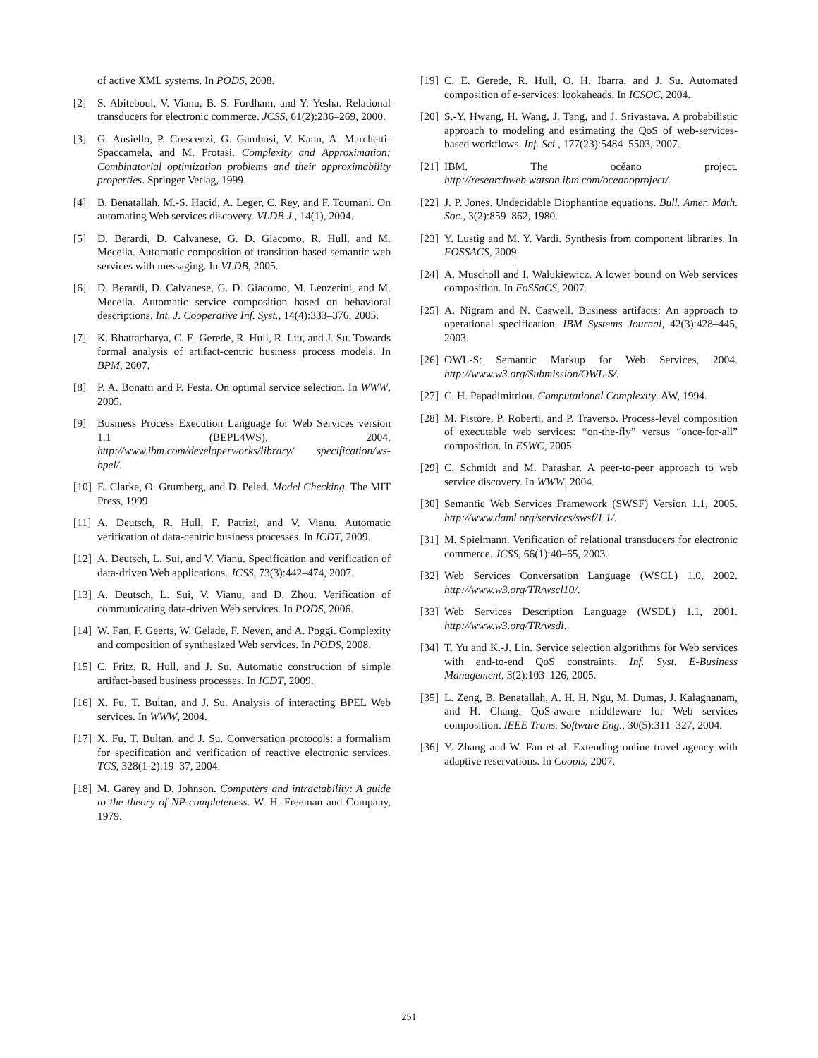of active XML systems. In PODS, 2008.
[2] S. Abiteboul, V. Vianu, B. S. Fordham, and Y. Yesha. Relational transducers for electronic commerce. JCSS, 61(2):236–269, 2000.
[3] G. Ausiello, P. Crescenzi, G. Gambosi, V. Kann, A. Marchetti-Spaccamela, and M. Protasi. Complexity and Approximation: Combinatorial optimization problems and their approximability properties. Springer Verlag, 1999.
[4] B. Benatallah, M.-S. Hacid, A. Leger, C. Rey, and F. Toumani. On automating Web services discovery. VLDB J., 14(1), 2004.
[5] D. Berardi, D. Calvanese, G. D. Giacomo, R. Hull, and M. Mecella. Automatic composition of transition-based semantic web services with messaging. In VLDB, 2005.
[6] D. Berardi, D. Calvanese, G. D. Giacomo, M. Lenzerini, and M. Mecella. Automatic service composition based on behavioral descriptions. Int. J. Cooperative Inf. Syst., 14(4):333–376, 2005.
[7] K. Bhattacharya, C. E. Gerede, R. Hull, R. Liu, and J. Su. Towards formal analysis of artifact-centric business process models. In BPM, 2007.
[8] P. A. Bonatti and P. Festa. On optimal service selection. In WWW, 2005.
[9] Business Process Execution Language for Web Services version 1.1 (BEPL4WS), 2004. http://www.ibm.com/developerworks/library/ specification/ws-bpel/.
[10] E. Clarke, O. Grumberg, and D. Peled. Model Checking. The MIT Press, 1999.
[11] A. Deutsch, R. Hull, F. Patrizi, and V. Vianu. Automatic verification of data-centric business processes. In ICDT, 2009.
[12] A. Deutsch, L. Sui, and V. Vianu. Specification and verification of data-driven Web applications. JCSS, 73(3):442–474, 2007.
[13] A. Deutsch, L. Sui, V. Vianu, and D. Zhou. Verification of communicating data-driven Web services. In PODS, 2006.
[14] W. Fan, F. Geerts, W. Gelade, F. Neven, and A. Poggi. Complexity and composition of synthesized Web services. In PODS, 2008.
[15] C. Fritz, R. Hull, and J. Su. Automatic construction of simple artifact-based business processes. In ICDT, 2009.
[16] X. Fu, T. Bultan, and J. Su. Analysis of interacting BPEL Web services. In WWW, 2004.
[17] X. Fu, T. Bultan, and J. Su. Conversation protocols: a formalism for specification and verification of reactive electronic services. TCS, 328(1-2):19–37, 2004.
[18] M. Garey and D. Johnson. Computers and intractability: A guide to the theory of NP-completeness. W. H. Freeman and Company, 1979.
[19] C. E. Gerede, R. Hull, O. H. Ibarra, and J. Su. Automated composition of e-services: lookaheads. In ICSOC, 2004.
[20] S.-Y. Hwang, H. Wang, J. Tang, and J. Srivastava. A probabilistic approach to modeling and estimating the QoS of web-services-based workflows. Inf. Sci., 177(23):5484–5503, 2007.
[21] IBM. The océano project. http://researchweb.watson.ibm.com/oceanoproject/.
[22] J. P. Jones. Undecidable Diophantine equations. Bull. Amer. Math. Soc., 3(2):859–862, 1980.
[23] Y. Lustig and M. Y. Vardi. Synthesis from component libraries. In FOSSACS, 2009.
[24] A. Muscholl and I. Walukiewicz. A lower bound on Web services composition. In FoSSaCS, 2007.
[25] A. Nigram and N. Caswell. Business artifacts: An approach to operational specification. IBM Systems Journal, 42(3):428–445, 2003.
[26] OWL-S: Semantic Markup for Web Services, 2004. http://www.w3.org/Submission/OWL-S/.
[27] C. H. Papadimitriou. Computational Complexity. AW, 1994.
[28] M. Pistore, P. Roberti, and P. Traverso. Process-level composition of executable web services: “on-the-fly” versus “once-for-all” composition. In ESWC, 2005.
[29] C. Schmidt and M. Parashar. A peer-to-peer approach to web service discovery. In WWW, 2004.
[30] Semantic Web Services Framework (SWSF) Version 1.1, 2005. http://www.daml.org/services/swsf/1.1/.
[31] M. Spielmann. Verification of relational transducers for electronic commerce. JCSS, 66(1):40–65, 2003.
[32] Web Services Conversation Language (WSCL) 1.0, 2002. http://www.w3.org/TR/wscl10/.
[33] Web Services Description Language (WSDL) 1.1, 2001. http://www.w3.org/TR/wsdl.
[34] T. Yu and K.-J. Lin. Service selection algorithms for Web services with end-to-end QoS constraints. Inf. Syst. E-Business Management, 3(2):103–126, 2005.
[35] L. Zeng, B. Benatallah, A. H. H. Ngu, M. Dumas, J. Kalagnanam, and H. Chang. QoS-aware middleware for Web services composition. IEEE Trans. Software Eng., 30(5):311–327, 2004.
[36] Y. Zhang and W. Fan et al. Extending online travel agency with adaptive reservations. In Coopis, 2007.
251